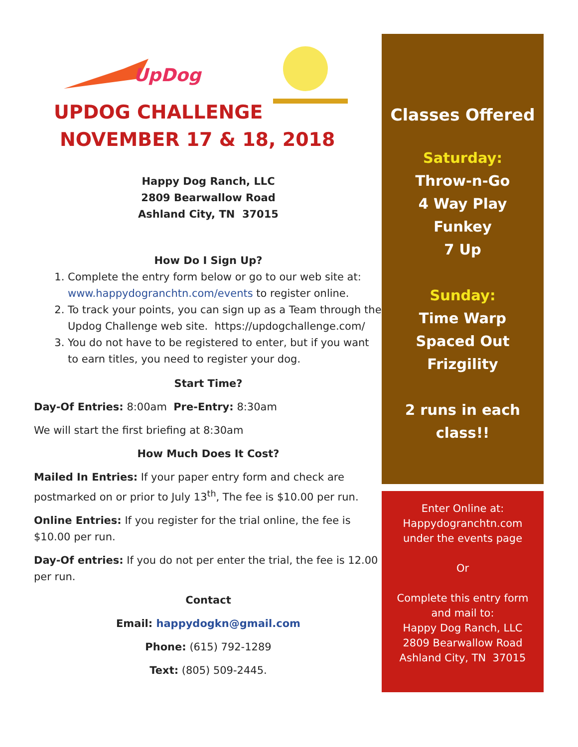UpDog
UPDOG CHALLENGE
NOVEMBER 17 & 18, 2018
Happy Dog Ranch, LLC
2809 Bearwallow Road
Ashland City, TN 37015
How Do I Sign Up?
1. Complete the entry form below or go to our web site at: www.happydogranchtn.com/events to register online.
2. To track your points, you can sign up as a Team through the Updog Challenge web site. https://updogchallenge.com/
3. You do not have to be registered to enter, but if you want to earn titles, you need to register your dog.
Start Time?
Day-Of Entries: 8:00am Pre-Entry: 8:30am
We will start the first briefing at 8:30am
How Much Does It Cost?
Mailed In Entries: If your paper entry form and check are postmarked on or prior to July 13<sup>th</sup>, The fee is $10.00 per run.
Online Entries: If you register for the trial online, the fee is $10.00 per run.
Day-Of entries: If you do not per enter the trial, the fee is 12.00 per run.
Contact
Email: happydogkn@gmail.com
Phone: (615) 792-1289
Text: (805) 509-2445.
Classes Offered
Saturday:
Throw-n-Go
4 Way Play
Funkey
7 Up
Sunday:
Time Warp
Spaced Out
Frizgility
2 runs in each
class!!
Enter Online at:
Happydogranchtn.com
under the events page
Or
Complete this entry form
and mail to:
Happy Dog Ranch, LLC
2809 Bearwallow Road
Ashland City, TN 37015